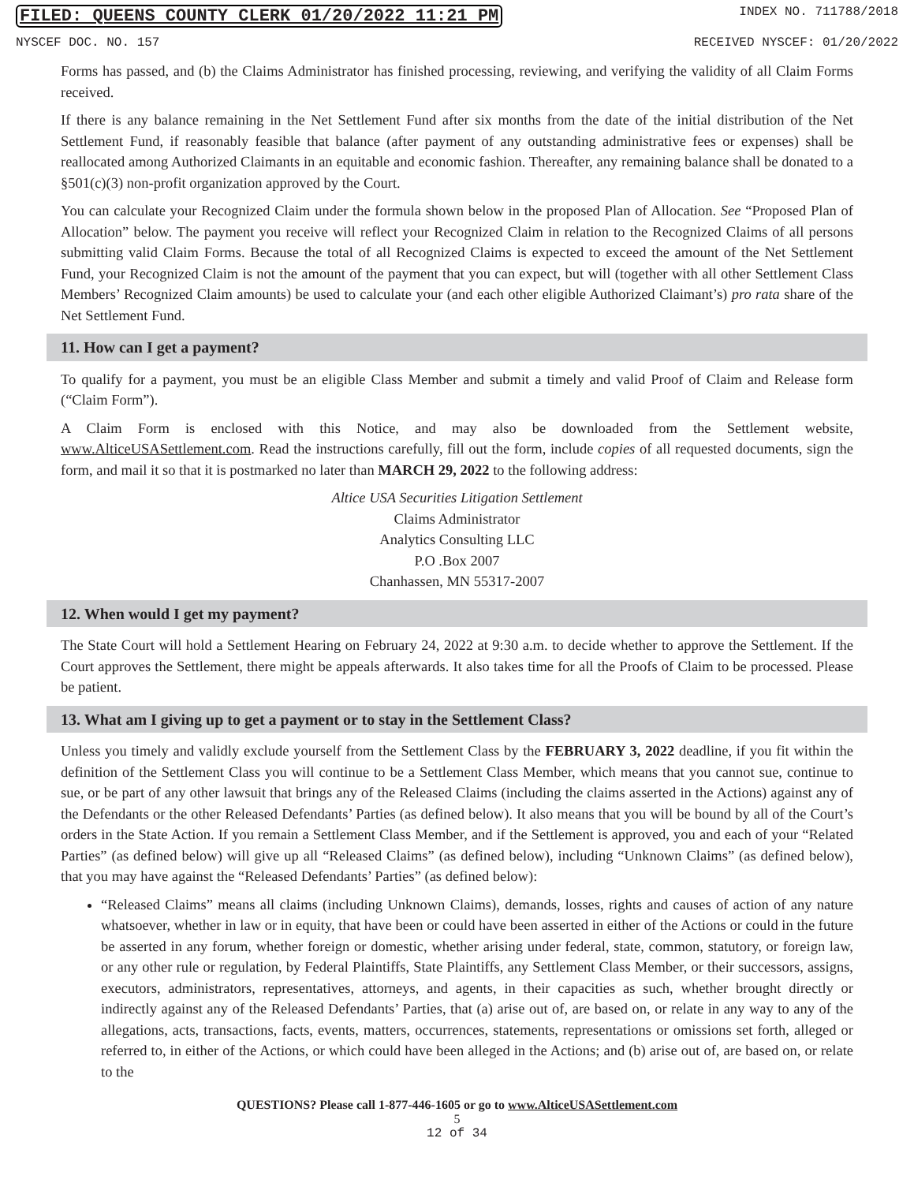FILED: QUEENS COUNTY CLERK 01/20/2022 11:21 PM INDEX NO. 711788/2018
NYSCEF DOC. NO. 157 RECEIVED NYSCEF: 01/20/2022
Forms has passed, and (b) the Claims Administrator has finished processing, reviewing, and verifying the validity of all Claim Forms received.
If there is any balance remaining in the Net Settlement Fund after six months from the date of the initial distribution of the Net Settlement Fund, if reasonably feasible that balance (after payment of any outstanding administrative fees or expenses) shall be reallocated among Authorized Claimants in an equitable and economic fashion. Thereafter, any remaining balance shall be donated to a §501(c)(3) non-profit organization approved by the Court.
You can calculate your Recognized Claim under the formula shown below in the proposed Plan of Allocation. See “Proposed Plan of Allocation” below. The payment you receive will reflect your Recognized Claim in relation to the Recognized Claims of all persons submitting valid Claim Forms. Because the total of all Recognized Claims is expected to exceed the amount of the Net Settlement Fund, your Recognized Claim is not the amount of the payment that you can expect, but will (together with all other Settlement Class Members’ Recognized Claim amounts) be used to calculate your (and each other eligible Authorized Claimant’s) pro rata share of the Net Settlement Fund.
11. How can I get a payment?
To qualify for a payment, you must be an eligible Class Member and submit a timely and valid Proof of Claim and Release form (“Claim Form”).
A Claim Form is enclosed with this Notice, and may also be downloaded from the Settlement website, www.AlticeUSASettlement.com. Read the instructions carefully, fill out the form, include copies of all requested documents, sign the form, and mail it so that it is postmarked no later than MARCH 29, 2022 to the following address:
Altice USA Securities Litigation Settlement
Claims Administrator
Analytics Consulting LLC
P.O .Box 2007
Chanhassen, MN 55317-2007
12. When would I get my payment?
The State Court will hold a Settlement Hearing on February 24, 2022 at 9:30 a.m. to decide whether to approve the Settlement. If the Court approves the Settlement, there might be appeals afterwards. It also takes time for all the Proofs of Claim to be processed. Please be patient.
13. What am I giving up to get a payment or to stay in the Settlement Class?
Unless you timely and validly exclude yourself from the Settlement Class by the FEBRUARY 3, 2022 deadline, if you fit within the definition of the Settlement Class you will continue to be a Settlement Class Member, which means that you cannot sue, continue to sue, or be part of any other lawsuit that brings any of the Released Claims (including the claims asserted in the Actions) against any of the Defendants or the other Released Defendants’ Parties (as defined below). It also means that you will be bound by all of the Court’s orders in the State Action. If you remain a Settlement Class Member, and if the Settlement is approved, you and each of your “Related Parties” (as defined below) will give up all “Released Claims” (as defined below), including “Unknown Claims” (as defined below), that you may have against the “Released Defendants’ Parties” (as defined below):
“Released Claims” means all claims (including Unknown Claims), demands, losses, rights and causes of action of any nature whatsoever, whether in law or in equity, that have been or could have been asserted in either of the Actions or could in the future be asserted in any forum, whether foreign or domestic, whether arising under federal, state, common, statutory, or foreign law, or any other rule or regulation, by Federal Plaintiffs, State Plaintiffs, any Settlement Class Member, or their successors, assigns, executors, administrators, representatives, attorneys, and agents, in their capacities as such, whether brought directly or indirectly against any of the Released Defendants’ Parties, that (a) arise out of, are based on, or relate in any way to any of the allegations, acts, transactions, facts, events, matters, occurrences, statements, representations or omissions set forth, alleged or referred to, in either of the Actions, or which could have been alleged in the Actions; and (b) arise out of, are based on, or relate to the
QUESTIONS? Please call 1-877-446-1605 or go to www.AlticeUSASettlement.com
5
12 of 34